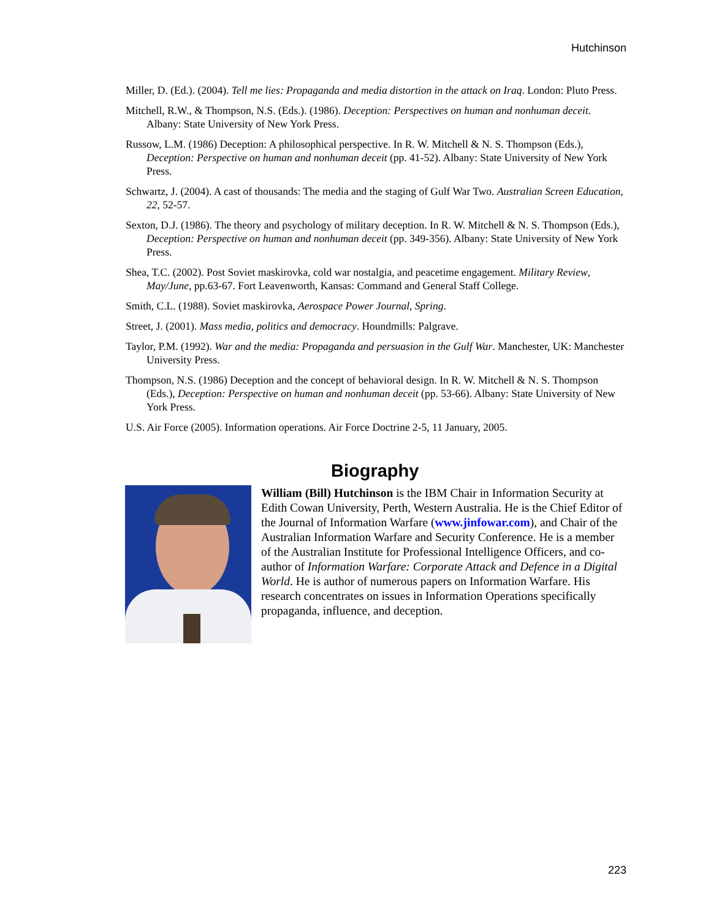Hutchinson
Miller, D. (Ed.). (2004). Tell me lies: Propaganda and media distortion in the attack on Iraq. London: Pluto Press.
Mitchell, R.W., & Thompson, N.S. (Eds.). (1986). Deception: Perspectives on human and nonhuman deceit. Albany: State University of New York Press.
Russow, L.M. (1986) Deception: A philosophical perspective. In R. W. Mitchell & N. S. Thompson (Eds.), Deception: Perspective on human and nonhuman deceit (pp. 41-52). Albany: State University of New York Press.
Schwartz, J. (2004). A cast of thousands: The media and the staging of Gulf War Two. Australian Screen Education, 22, 52-57.
Sexton, D.J. (1986). The theory and psychology of military deception. In R. W. Mitchell & N. S. Thompson (Eds.), Deception: Perspective on human and nonhuman deceit (pp. 349-356). Albany: State University of New York Press.
Shea, T.C. (2002). Post Soviet maskirovka, cold war nostalgia, and peacetime engagement. Military Review, May/June, pp.63-67. Fort Leavenworth, Kansas: Command and General Staff College.
Smith, C.L. (1988). Soviet maskirovka, Aerospace Power Journal, Spring.
Street, J. (2001). Mass media, politics and democracy. Houndmills: Palgrave.
Taylor, P.M. (1992). War and the media: Propaganda and persuasion in the Gulf War. Manchester, UK: Manchester University Press.
Thompson, N.S. (1986) Deception and the concept of behavioral design. In R. W. Mitchell & N. S. Thompson (Eds.), Deception: Perspective on human and nonhuman deceit (pp. 53-66). Albany: State University of New York Press.
U.S. Air Force (2005). Information operations. Air Force Doctrine 2-5, 11 January, 2005.
Biography
William (Bill) Hutchinson is the IBM Chair in Information Security at Edith Cowan University, Perth, Western Australia. He is the Chief Editor of the Journal of Information Warfare (www.jinfowar.com), and Chair of the Australian Information Warfare and Security Conference. He is a member of the Australian Institute for Professional Intelligence Officers, and co-author of Information Warfare: Corporate Attack and Defence in a Digital World. He is author of numerous papers on Information Warfare. His research concentrates on issues in Information Operations specifically propaganda, influence, and deception.
223